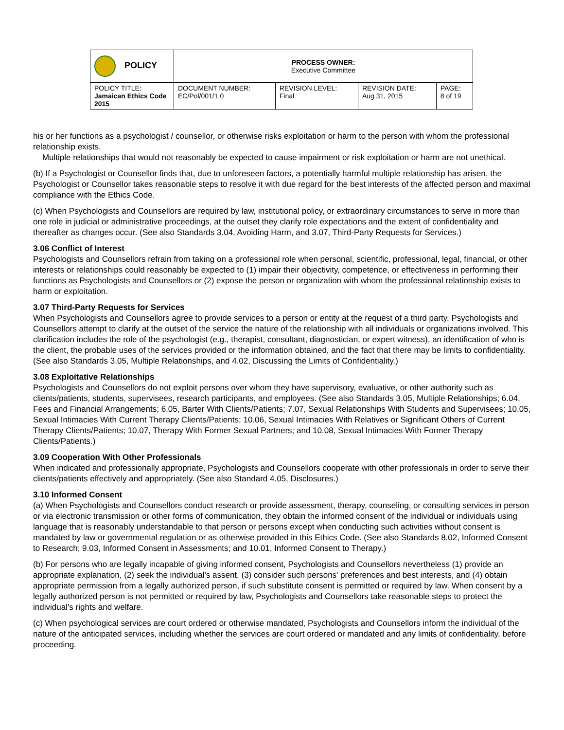| POLICY | PROCESS OWNER: Executive Committee | | | |
| POLICY TITLE: Jamaican Ethics Code 2015 | DOCUMENT NUMBER: EC/Pol/001/1.0 | REVISION LEVEL: Final | REVISION DATE: Aug 31, 2015 | PAGE: 8 of 19 |
his or her functions as a psychologist / counsellor, or otherwise risks exploitation or harm to the person with whom the professional relationship exists.
Multiple relationships that would not reasonably be expected to cause impairment or risk exploitation or harm are not unethical.
(b) If a Psychologist or Counsellor finds that, due to unforeseen factors, a potentially harmful multiple relationship has arisen, the Psychologist or Counsellor takes reasonable steps to resolve it with due regard for the best interests of the affected person and maximal compliance with the Ethics Code.
(c) When Psychologists and Counsellors are required by law, institutional policy, or extraordinary circumstances to serve in more than one role in judicial or administrative proceedings, at the outset they clarify role expectations and the extent of confidentiality and thereafter as changes occur. (See also Standards 3.04, Avoiding Harm, and 3.07, Third-Party Requests for Services.)
3.06 Conflict of Interest
Psychologists and Counsellors refrain from taking on a professional role when personal, scientific, professional, legal, financial, or other interests or relationships could reasonably be expected to (1) impair their objectivity, competence, or effectiveness in performing their functions as Psychologists and Counsellors or (2) expose the person or organization with whom the professional relationship exists to harm or exploitation.
3.07 Third-Party Requests for Services
When Psychologists and Counsellors agree to provide services to a person or entity at the request of a third party, Psychologists and Counsellors attempt to clarify at the outset of the service the nature of the relationship with all individuals or organizations involved. This clarification includes the role of the psychologist (e.g., therapist, consultant, diagnostician, or expert witness), an identification of who is the client, the probable uses of the services provided or the information obtained, and the fact that there may be limits to confidentiality. (See also Standards 3.05, Multiple Relationships, and 4.02, Discussing the Limits of Confidentiality.)
3.08 Exploitative Relationships
Psychologists and Counsellors do not exploit persons over whom they have supervisory, evaluative, or other authority such as clients/patients, students, supervisees, research participants, and employees. (See also Standards 3.05, Multiple Relationships; 6.04, Fees and Financial Arrangements; 6.05, Barter With Clients/Patients; 7.07, Sexual Relationships With Students and Supervisees; 10.05, Sexual Intimacies With Current Therapy Clients/Patients; 10.06, Sexual Intimacies With Relatives or Significant Others of Current Therapy Clients/Patients; 10.07, Therapy With Former Sexual Partners; and 10.08, Sexual Intimacies With Former Therapy Clients/Patients.)
3.09 Cooperation With Other Professionals
When indicated and professionally appropriate, Psychologists and Counsellors cooperate with other professionals in order to serve their clients/patients effectively and appropriately. (See also Standard 4.05, Disclosures.)
3.10 Informed Consent
(a) When Psychologists and Counsellors conduct research or provide assessment, therapy, counseling, or consulting services in person or via electronic transmission or other forms of communication, they obtain the informed consent of the individual or individuals using language that is reasonably understandable to that person or persons except when conducting such activities without consent is mandated by law or governmental regulation or as otherwise provided in this Ethics Code. (See also Standards 8.02, Informed Consent to Research; 9.03, Informed Consent in Assessments; and 10.01, Informed Consent to Therapy.)
(b) For persons who are legally incapable of giving informed consent, Psychologists and Counsellors nevertheless (1) provide an appropriate explanation, (2) seek the individual's assent, (3) consider such persons' preferences and best interests, and (4) obtain appropriate permission from a legally authorized person, if such substitute consent is permitted or required by law. When consent by a legally authorized person is not permitted or required by law, Psychologists and Counsellors take reasonable steps to protect the individual’s rights and welfare.
(c) When psychological services are court ordered or otherwise mandated, Psychologists and Counsellors inform the individual of the nature of the anticipated services, including whether the services are court ordered or mandated and any limits of confidentiality, before proceeding.